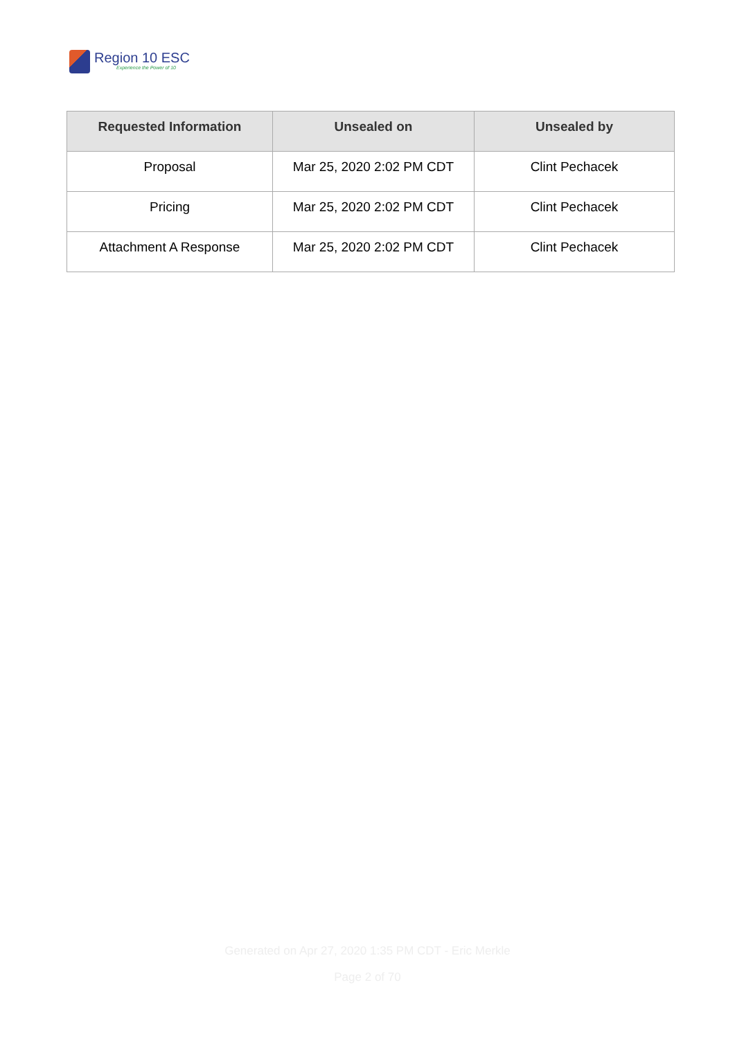Region 10 ESC
Experience the Power of 10
| Requested Information | Unsealed on | Unsealed by |
| --- | --- | --- |
| Proposal | Mar 25, 2020 2:02 PM CDT | Clint Pechacek |
| Pricing | Mar 25, 2020 2:02 PM CDT | Clint Pechacek |
| Attachment A Response | Mar 25, 2020 2:02 PM CDT | Clint Pechacek |
Generated on Apr 27, 2020 1:35 PM CDT - Eric Merkle
Page 2 of 70